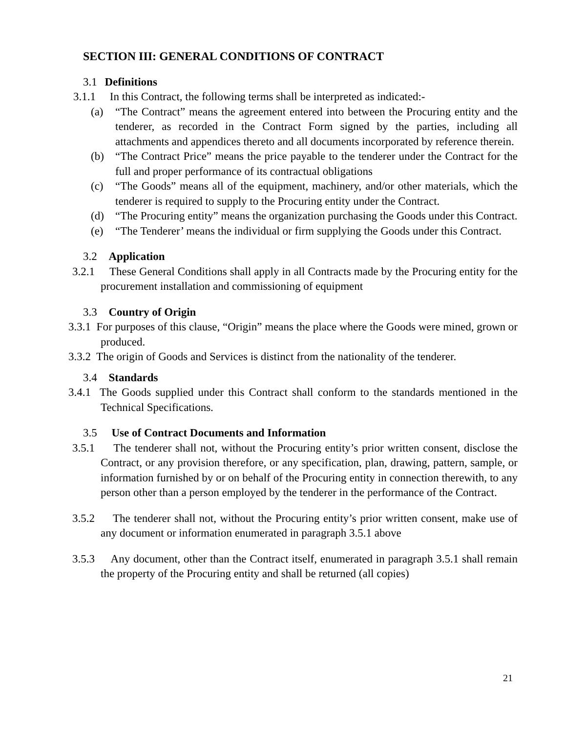SECTION III: GENERAL CONDITIONS OF CONTRACT
3.1 Definitions
3.1.1 In this Contract, the following terms shall be interpreted as indicated:-
(a) “The Contract” means the agreement entered into between the Procuring entity and the tenderer, as recorded in the Contract Form signed by the parties, including all attachments and appendices thereto and all documents incorporated by reference therein.
(b) “The Contract Price” means the price payable to the tenderer under the Contract for the full and proper performance of its contractual obligations
(c) “The Goods” means all of the equipment, machinery, and/or other materials, which the tenderer is required to supply to the Procuring entity under the Contract.
(d) “The Procuring entity” means the organization purchasing the Goods under this Contract.
(e) “The Tenderer’ means the individual or firm supplying the Goods under this Contract.
3.2 Application
3.2.1 These General Conditions shall apply in all Contracts made by the Procuring entity for the procurement installation and commissioning of equipment
3.3 Country of Origin
3.3.1 For purposes of this clause, “Origin” means the place where the Goods were mined, grown or produced.
3.3.2 The origin of Goods and Services is distinct from the nationality of the tenderer.
3.4 Standards
3.4.1 The Goods supplied under this Contract shall conform to the standards mentioned in the Technical Specifications.
3.5 Use of Contract Documents and Information
3.5.1 The tenderer shall not, without the Procuring entity’s prior written consent, disclose the Contract, or any provision therefore, or any specification, plan, drawing, pattern, sample, or information furnished by or on behalf of the Procuring entity in connection therewith, to any person other than a person employed by the tenderer in the performance of the Contract.
3.5.2 The tenderer shall not, without the Procuring entity’s prior written consent, make use of any document or information enumerated in paragraph 3.5.1 above
3.5.3 Any document, other than the Contract itself, enumerated in paragraph 3.5.1 shall remain the property of the Procuring entity and shall be returned (all copies)
21